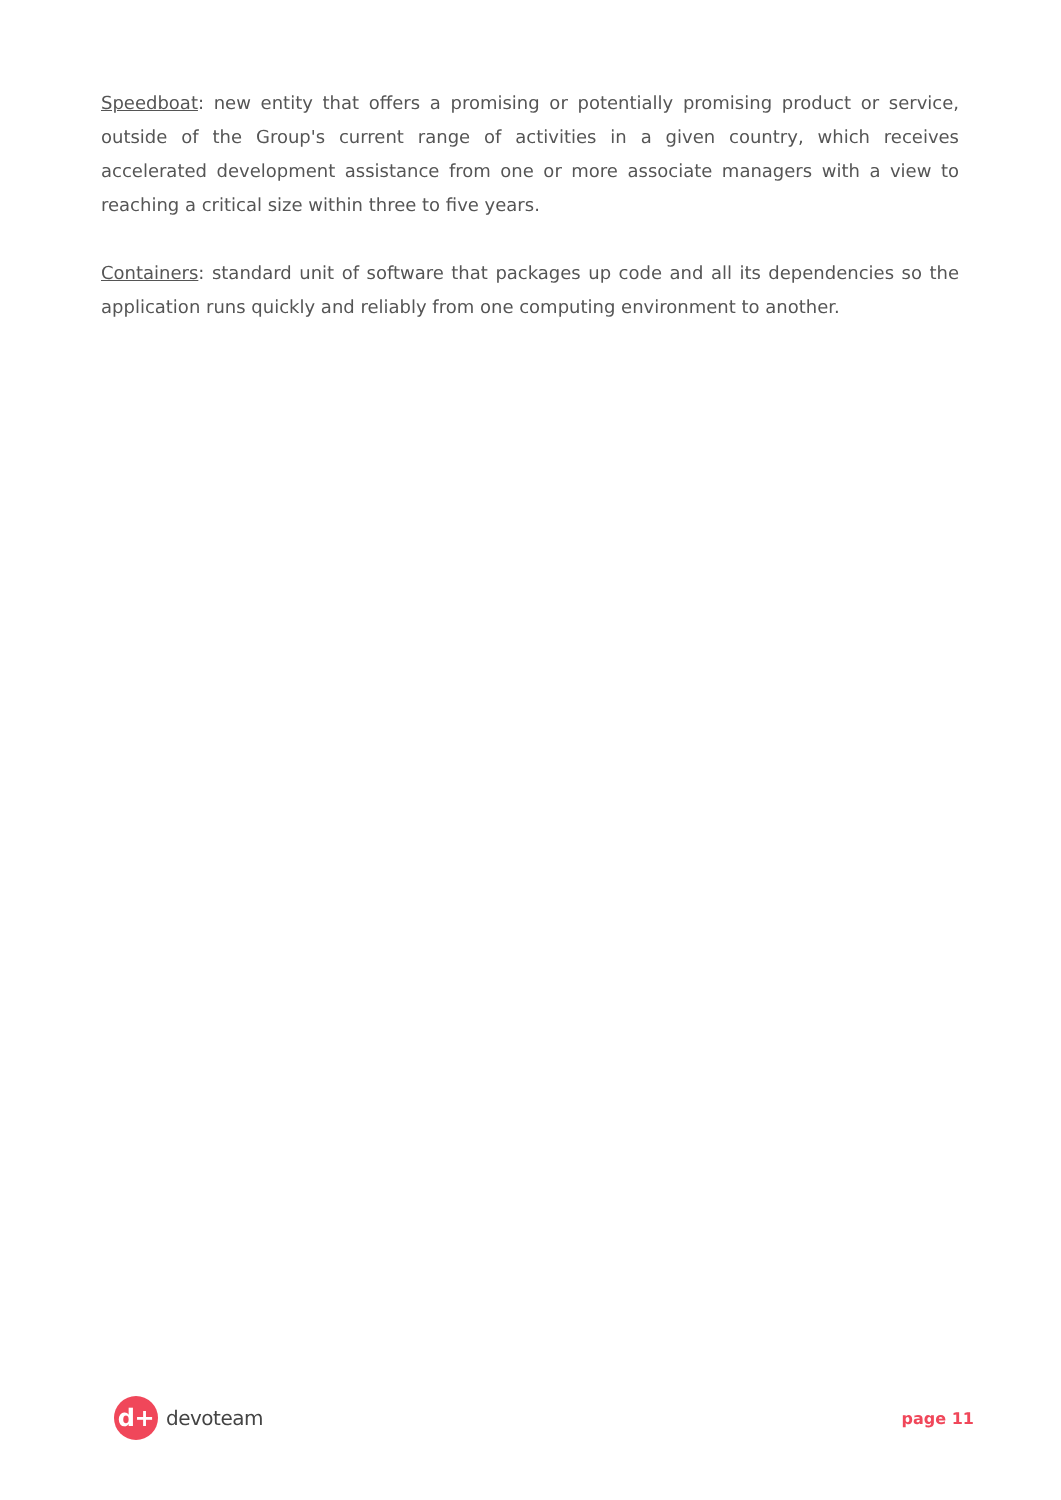Speedboat: new entity that offers a promising or potentially promising product or service, outside of the Group's current range of activities in a given country, which receives accelerated development assistance from one or more associate managers with a view to reaching a critical size within three to five years.
Containers: standard unit of software that packages up code and all its dependencies so the application runs quickly and reliably from one computing environment to another.
d+
devoteam
page 11